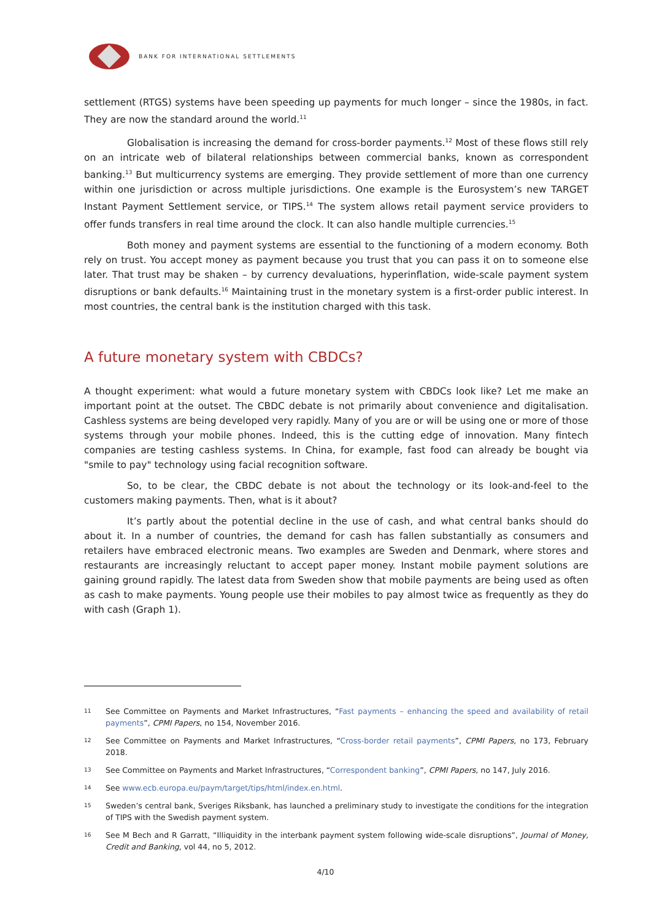BANK FOR INTERNATIONAL SETTLEMENTS
settlement (RTGS) systems have been speeding up payments for much longer – since the 1980s, in fact. They are now the standard around the world.<sup>11</sup>
Globalisation is increasing the demand for cross-border payments.<sup>12</sup> Most of these flows still rely on an intricate web of bilateral relationships between commercial banks, known as correspondent banking.<sup>13</sup> But multicurrency systems are emerging. They provide settlement of more than one currency within one jurisdiction or across multiple jurisdictions. One example is the Eurosystem’s new TARGET Instant Payment Settlement service, or TIPS.<sup>14</sup> The system allows retail payment service providers to offer funds transfers in real time around the clock. It can also handle multiple currencies.<sup>15</sup>
Both money and payment systems are essential to the functioning of a modern economy. Both rely on trust. You accept money as payment because you trust that you can pass it on to someone else later. That trust may be shaken – by currency devaluations, hyperinflation, wide-scale payment system disruptions or bank defaults.<sup>16</sup> Maintaining trust in the monetary system is a first-order public interest. In most countries, the central bank is the institution charged with this task.
A future monetary system with CBDCs?
A thought experiment: what would a future monetary system with CBDCs look like? Let me make an important point at the outset. The CBDC debate is not primarily about convenience and digitalisation. Cashless systems are being developed very rapidly. Many of you are or will be using one or more of those systems through your mobile phones. Indeed, this is the cutting edge of innovation. Many fintech companies are testing cashless systems. In China, for example, fast food can already be bought via "smile to pay" technology using facial recognition software.
So, to be clear, the CBDC debate is not about the technology or its look-and-feel to the customers making payments. Then, what is it about?
It’s partly about the potential decline in the use of cash, and what central banks should do about it. In a number of countries, the demand for cash has fallen substantially as consumers and retailers have embraced electronic means. Two examples are Sweden and Denmark, where stores and restaurants are increasingly reluctant to accept paper money. Instant mobile payment solutions are gaining ground rapidly. The latest data from Sweden show that mobile payments are being used as often as cash to make payments. Young people use their mobiles to pay almost twice as frequently as they do with cash (Graph 1).
11 See Committee on Payments and Market Infrastructures, “Fast payments – enhancing the speed and availability of retail payments”, CPMI Papers, no 154, November 2016.
12 See Committee on Payments and Market Infrastructures, “Cross-border retail payments”, CPMI Papers, no 173, February 2018.
13 See Committee on Payments and Market Infrastructures, “Correspondent banking”, CPMI Papers, no 147, July 2016.
14 See www.ecb.europa.eu/paym/target/tips/html/index.en.html.
15 Sweden’s central bank, Sveriges Riksbank, has launched a preliminary study to investigate the conditions for the integration of TIPS with the Swedish payment system.
16 See M Bech and R Garratt, “Illiquidity in the interbank payment system following wide-scale disruptions”, Journal of Money, Credit and Banking, vol 44, no 5, 2012.
4/10